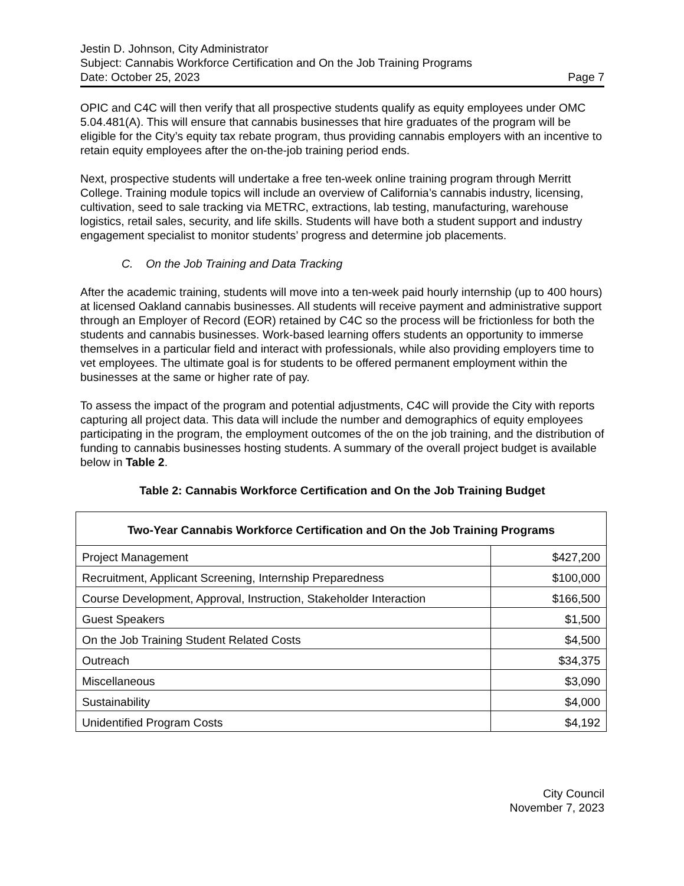Jestin D. Johnson, City Administrator
Subject: Cannabis Workforce Certification and On the Job Training Programs
Date: October 25, 2023 Page 7
OPIC and C4C will then verify that all prospective students qualify as equity employees under OMC 5.04.481(A). This will ensure that cannabis businesses that hire graduates of the program will be eligible for the City’s equity tax rebate program, thus providing cannabis employers with an incentive to retain equity employees after the on-the-job training period ends.
Next, prospective students will undertake a free ten-week online training program through Merritt College. Training module topics will include an overview of California’s cannabis industry, licensing, cultivation, seed to sale tracking via METRC, extractions, lab testing, manufacturing, warehouse logistics, retail sales, security, and life skills. Students will have both a student support and industry engagement specialist to monitor students’ progress and determine job placements.
C. On the Job Training and Data Tracking
After the academic training, students will move into a ten-week paid hourly internship (up to 400 hours) at licensed Oakland cannabis businesses. All students will receive payment and administrative support through an Employer of Record (EOR) retained by C4C so the process will be frictionless for both the students and cannabis businesses. Work-based learning offers students an opportunity to immerse themselves in a particular field and interact with professionals, while also providing employers time to vet employees. The ultimate goal is for students to be offered permanent employment within the businesses at the same or higher rate of pay.
To assess the impact of the program and potential adjustments, C4C will provide the City with reports capturing all project data. This data will include the number and demographics of equity employees participating in the program, the employment outcomes of the on the job training, and the distribution of funding to cannabis businesses hosting students. A summary of the overall project budget is available below in Table 2.
Table 2: Cannabis Workforce Certification and On the Job Training Budget
| Two-Year Cannabis Workforce Certification and On the Job Training Programs | |
| --- | --- |
| Project Management | $427,200 |
| Recruitment, Applicant Screening, Internship Preparedness | $100,000 |
| Course Development, Approval, Instruction, Stakeholder Interaction | $166,500 |
| Guest Speakers | $1,500 |
| On the Job Training Student Related Costs | $4,500 |
| Outreach | $34,375 |
| Miscellaneous | $3,090 |
| Sustainability | $4,000 |
| Unidentified Program Costs | $4,192 |
City Council
November 7, 2023